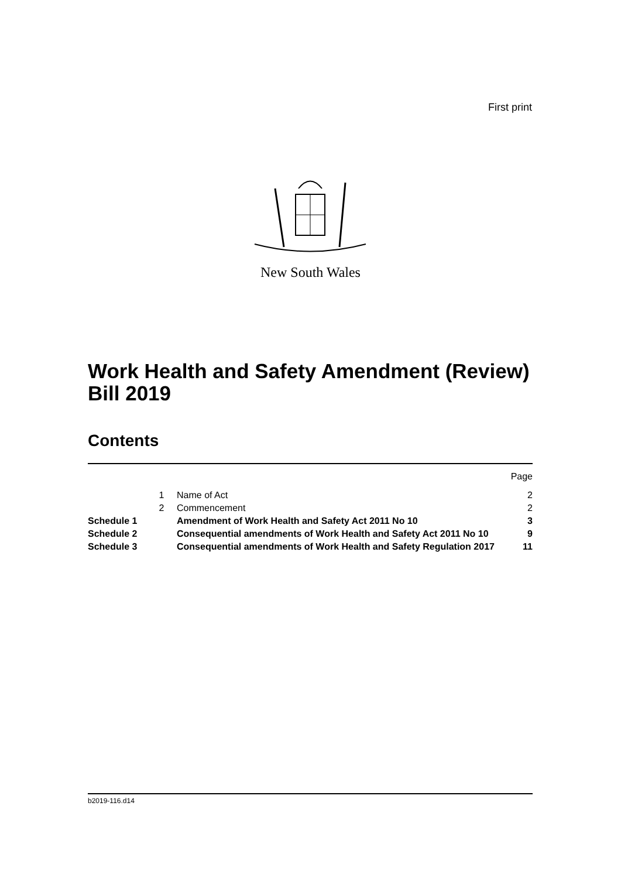First print
New South Wales
Work Health and Safety Amendment (Review) Bill 2019
Contents
| | | | Page |
| | 1 | Name of Act | 2 |
| | 2 | Commencement | 2 |
| Schedule 1 | | Amendment of Work Health and Safety Act 2011 No 10 | 3 |
| Schedule 2 | | Consequential amendments of Work Health and Safety Act 2011 No 10 | 9 |
| Schedule 3 | | Consequential amendments of Work Health and Safety Regulation 2017 | 11 |
b2019-116.d14